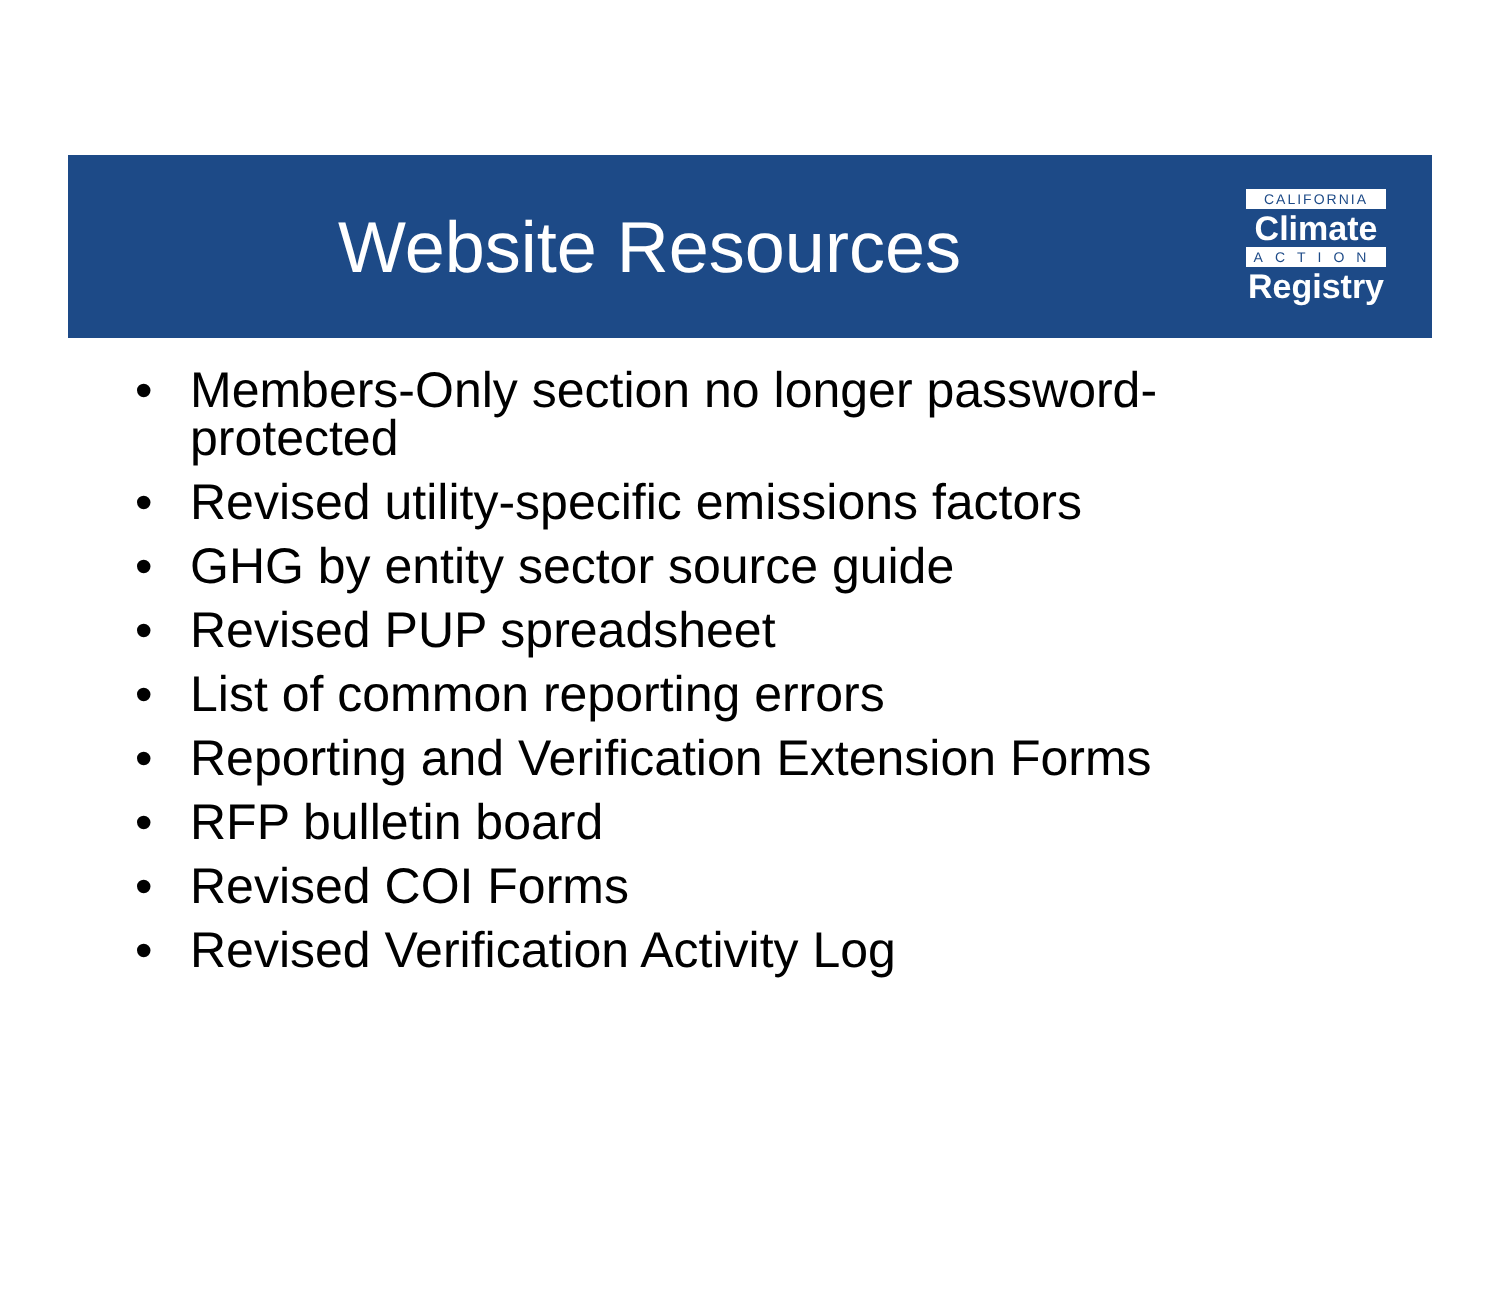Website Resources
CALIFORNIA
Climate
ACTION
Registry
• Members-Only section no longer password-protected
• Revised utility-specific emissions factors
• GHG by entity sector source guide
• Revised PUP spreadsheet
• List of common reporting errors
• Reporting and Verification Extension Forms
• RFP bulletin board
• Revised COI Forms
• Revised Verification Activity Log